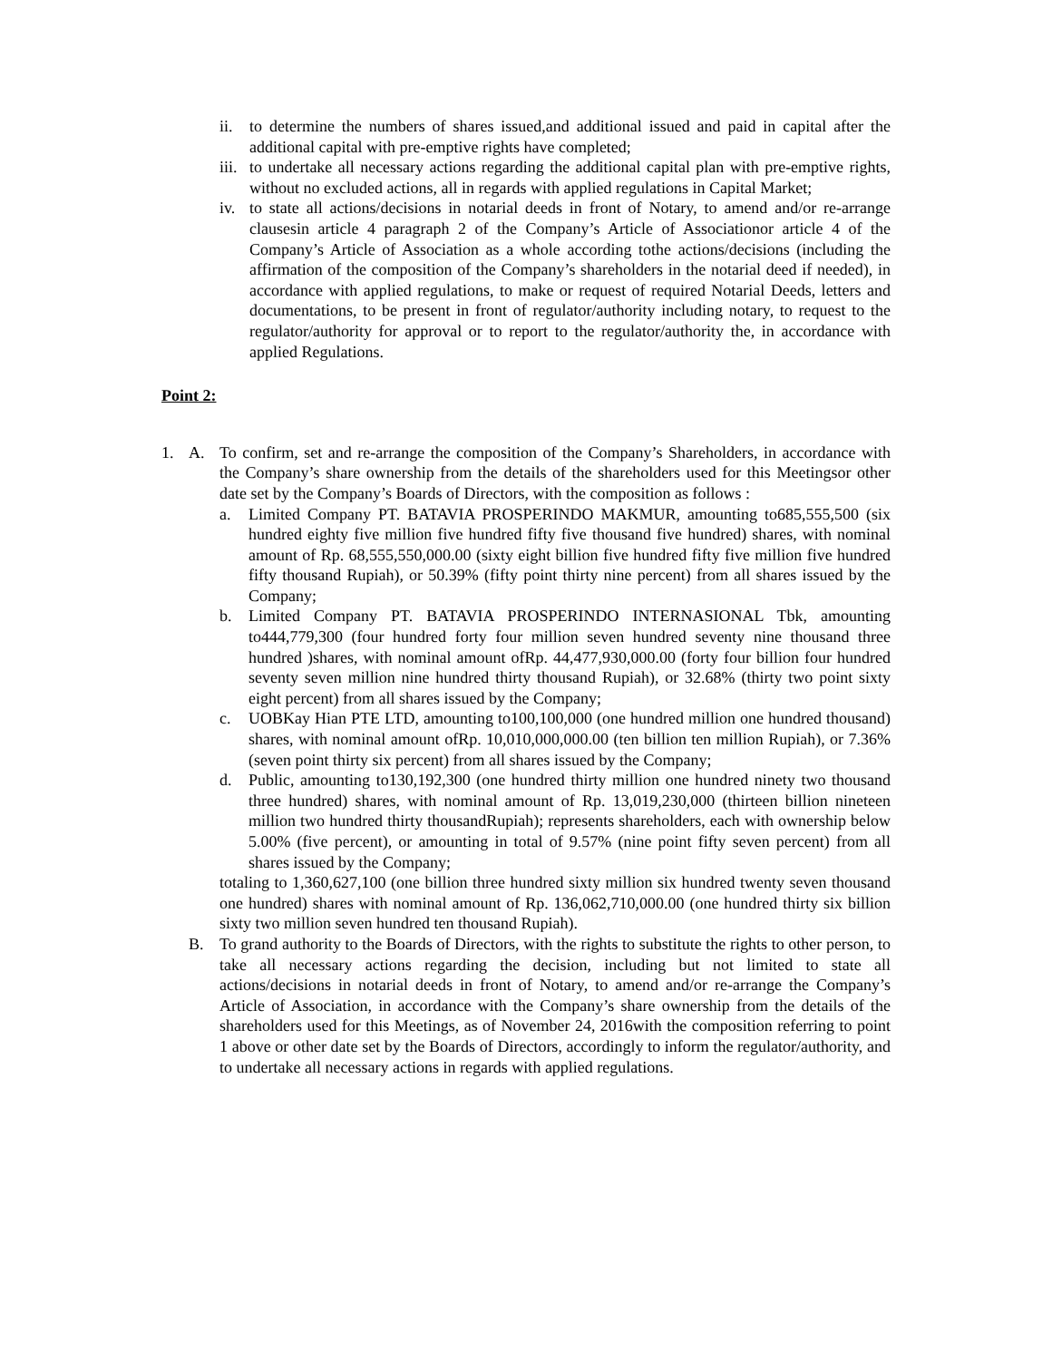ii. to determine the numbers of shares issued,and additional issued and paid in capital after the additional capital with pre-emptive rights have completed;
iii. to undertake all necessary actions regarding the additional capital plan with pre-emptive rights, without no excluded actions, all in regards with applied regulations in Capital Market;
iv. to state all actions/decisions in notarial deeds in front of Notary, to amend and/or re-arrange clausesin article 4 paragraph 2 of the Company’s Article of Associationor article 4 of the Company’s Article of Association as a whole according tothe actions/decisions (including the affirmation of the composition of the Company’s shareholders in the notarial deed if needed), in accordance with applied regulations, to make or request of required Notarial Deeds, letters and documentations, to be present in front of regulator/authority including notary, to request to the regulator/authority for approval or to report to the regulator/authority the, in accordance with applied Regulations.
Point 2:
1. A. To confirm, set and re-arrange the composition of the Company’s Shareholders, in accordance with the Company’s share ownership from the details of the shareholders used for this Meetingsor other date set by the Company’s Boards of Directors, with the composition as follows :
a. Limited Company PT. BATAVIA PROSPERINDO MAKMUR, amounting to685,555,500 (six hundred eighty five million five hundred fifty five thousand five hundred) shares, with nominal amount of Rp. 68,555,550,000.00 (sixty eight billion five hundred fifty five million five hundred fifty thousand Rupiah), or 50.39% (fifty point thirty nine percent) from all shares issued by the Company;
b. Limited Company PT. BATAVIA PROSPERINDO INTERNASIONAL Tbk, amounting to444,779,300 (four hundred forty four million seven hundred seventy nine thousand three hundred )shares, with nominal amount ofRp. 44,477,930,000.00 (forty four billion four hundred seventy seven million nine hundred thirty thousand Rupiah), or 32.68% (thirty two point sixty eight percent) from all shares issued by the Company;
c. UOBKay Hian PTE LTD, amounting to100,100,000 (one hundred million one hundred thousand) shares, with nominal amount ofRp. 10,010,000,000.00 (ten billion ten million Rupiah), or 7.36% (seven point thirty six percent) from all shares issued by the Company;
d. Public, amounting to130,192,300 (one hundred thirty million one hundred ninety two thousand three hundred) shares, with nominal amount of Rp. 13,019,230,000 (thirteen billion nineteen million two hundred thirty thousandRupiah); represents shareholders, each with ownership below 5.00% (five percent), or amounting in total of 9.57% (nine point fifty seven percent) from all shares issued by the Company;
totaling to 1,360,627,100 (one billion three hundred sixty million six hundred twenty seven thousand one hundred) shares with nominal amount of Rp. 136,062,710,000.00 (one hundred thirty six billion sixty two million seven hundred ten thousand Rupiah).
B. To grand authority to the Boards of Directors, with the rights to substitute the rights to other person, to take all necessary actions regarding the decision, including but not limited to state all actions/decisions in notarial deeds in front of Notary, to amend and/or re-arrange the Company’s Article of Association, in accordance with the Company’s share ownership from the details of the shareholders used for this Meetings, as of November 24, 2016with the composition referring to point 1 above or other date set by the Boards of Directors, accordingly to inform the regulator/authority, and to undertake all necessary actions in regards with applied regulations.